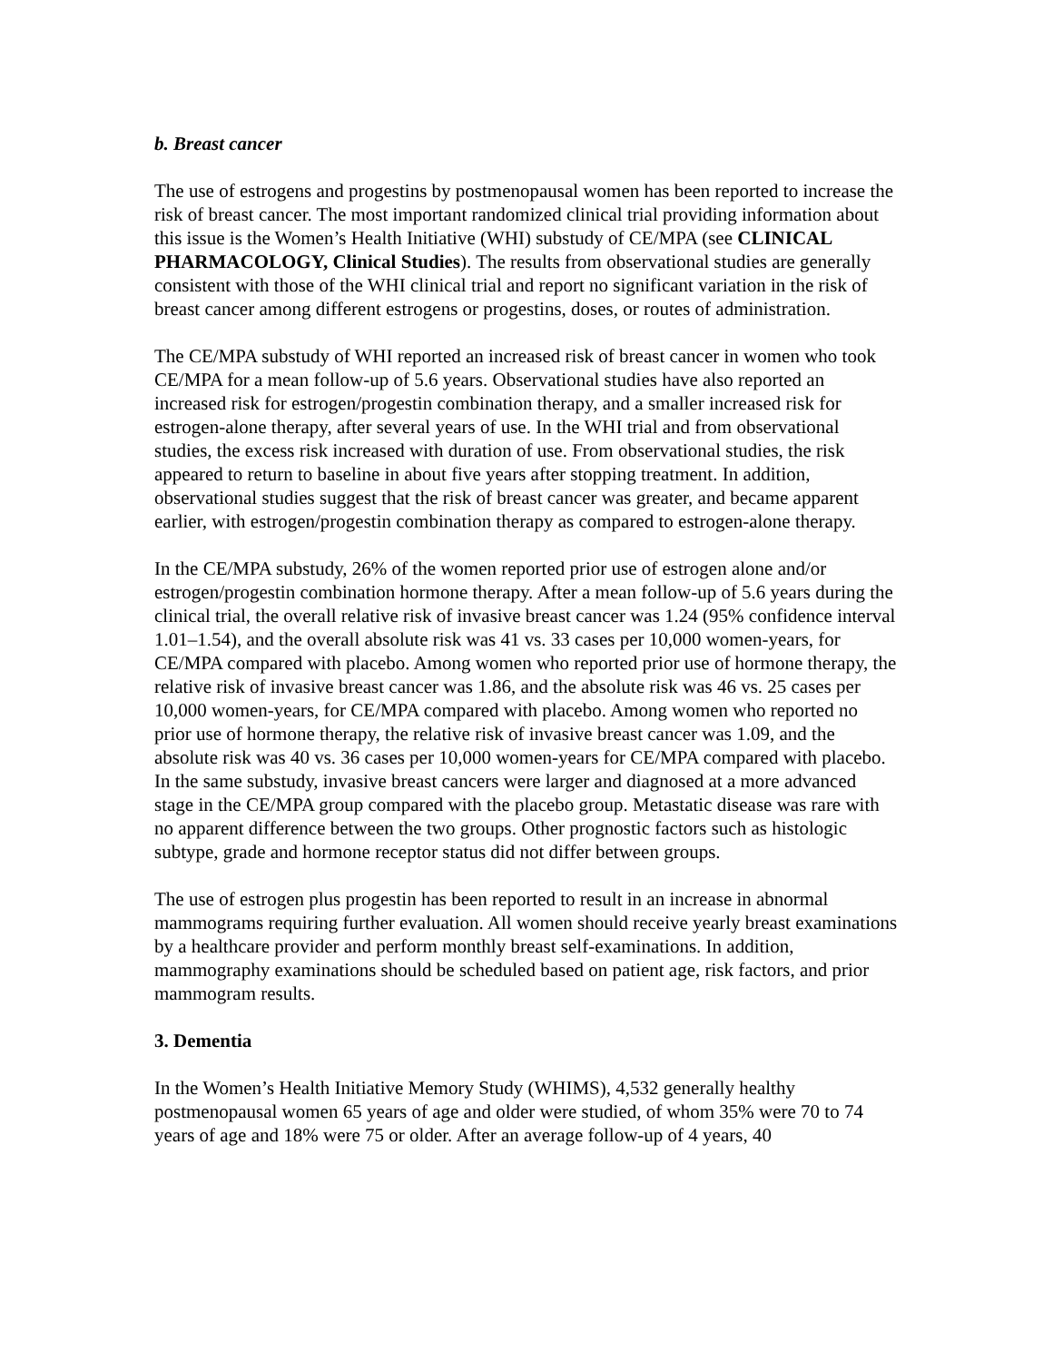b. Breast cancer
The use of estrogens and progestins by postmenopausal women has been reported to increase the risk of breast cancer. The most important randomized clinical trial providing information about this issue is the Women’s Health Initiative (WHI) substudy of CE/MPA (see CLINICAL PHARMACOLOGY, Clinical Studies). The results from observational studies are generally consistent with those of the WHI clinical trial and report no significant variation in the risk of breast cancer among different estrogens or progestins, doses, or routes of administration.
The CE/MPA substudy of WHI reported an increased risk of breast cancer in women who took CE/MPA for a mean follow-up of 5.6 years. Observational studies have also reported an increased risk for estrogen/progestin combination therapy, and a smaller increased risk for estrogen-alone therapy, after several years of use. In the WHI trial and from observational studies, the excess risk increased with duration of use. From observational studies, the risk appeared to return to baseline in about five years after stopping treatment. In addition, observational studies suggest that the risk of breast cancer was greater, and became apparent earlier, with estrogen/progestin combination therapy as compared to estrogen-alone therapy.
In the CE/MPA substudy, 26% of the women reported prior use of estrogen alone and/or estrogen/progestin combination hormone therapy. After a mean follow-up of 5.6 years during the clinical trial, the overall relative risk of invasive breast cancer was 1.24 (95% confidence interval 1.01–1.54), and the overall absolute risk was 41 vs. 33 cases per 10,000 women-years, for CE/MPA compared with placebo. Among women who reported prior use of hormone therapy, the relative risk of invasive breast cancer was 1.86, and the absolute risk was 46 vs. 25 cases per 10,000 women-years, for CE/MPA compared with placebo. Among women who reported no prior use of hormone therapy, the relative risk of invasive breast cancer was 1.09, and the absolute risk was 40 vs. 36 cases per 10,000 women-years for CE/MPA compared with placebo. In the same substudy, invasive breast cancers were larger and diagnosed at a more advanced stage in the CE/MPA group compared with the placebo group. Metastatic disease was rare with no apparent difference between the two groups. Other prognostic factors such as histologic subtype, grade and hormone receptor status did not differ between groups.
The use of estrogen plus progestin has been reported to result in an increase in abnormal mammograms requiring further evaluation. All women should receive yearly breast examinations by a healthcare provider and perform monthly breast self-examinations. In addition, mammography examinations should be scheduled based on patient age, risk factors, and prior mammogram results.
3. Dementia
In the Women’s Health Initiative Memory Study (WHIMS), 4,532 generally healthy postmenopausal women 65 years of age and older were studied, of whom 35% were 70 to 74 years of age and 18% were 75 or older. After an average follow-up of 4 years, 40